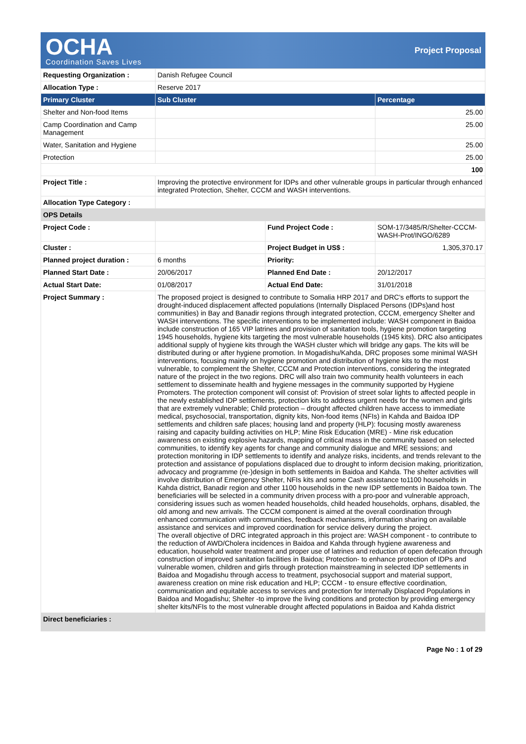OCHA
Coordination Saves Lives
Project Proposal
| Requesting Organization : | Danish Refugee Council | | |
| Allocation Type : | Reserve 2017 | | |
| Primary Cluster | Sub Cluster | | Percentage |
| Shelter and Non-food Items | | | 25.00 |
| Camp Coordination and Camp Management | | | 25.00 |
| Water, Sanitation and Hygiene | | | 25.00 |
| Protection | | | 25.00 |
| | | | 100 |
| Project Title : | Improving the protective environment for IDPs and other vulnerable groups in particular through enhanced integrated Protection, Shelter, CCCM and WASH interventions. | | |
| Allocation Type Category : | | | |
| OPS Details | | | |
| Project Code : | | Fund Project Code : | SOM-17/3485/R/Shelter-CCCM-WASH-Prot/INGO/6289 |
| Cluster : | | Project Budget in US$ : | 1,305,370.17 |
| Planned project duration : | 6 months | Priority: | |
| Planned Start Date : | 20/06/2017 | Planned End Date : | 20/12/2017 |
| Actual Start Date: | 01/08/2017 | Actual End Date: | 31/01/2018 |
| Project Summary : | The proposed project is designed to contribute to Somalia HRP 2017 and DRC's efforts to support the drought-induced displacement affected populations (Internally Displaced Persons (IDPs)and host communities) in Bay and Banadir regions through integrated protection, CCCM, emergency Shelter and WASH interventions. The specific interventions to be implemented include: WASH component in Baidoa include construction of 165 VIP latrines and provision of sanitation tools, hygiene promotion targeting 1945 households, hygiene kits targeting the most vulnerable households (1945 kits). DRC also anticipates additional supply of hygiene kits through the WASH cluster which will bridge any gaps. The kits will be distributed during or after hygiene promotion. In Mogadishu/Kahda, DRC proposes some minimal WASH interventions, focusing mainly on hygiene promotion and distribution of hygiene kits to the most vulnerable, to complement the Shelter, CCCM and Protection interventions, considering the integrated nature of the project in the two regions. DRC will also train two community health volunteers in each settlement to disseminate health and hygiene messages in the community supported by Hygiene Promoters. The protection component will consist of: Provision of street solar lights to affected people in the newly established IDP settlements, protection kits to address urgent needs for the women and girls that are extremely vulnerable; Child protection – drought affected children have access to immediate medical, psychosocial, transportation, dignity kits, Non-food items (NFIs) in Kahda and Baidoa IDP settlements and children safe places; housing land and property (HLP): focusing mostly awareness raising and capacity building activities on HLP; Mine Risk Education (MRE) - Mine risk education awareness on existing explosive hazards, mapping of critical mass in the community based on selected communities, to identify key agents for change and community dialogue and MRE sessions; and protection monitoring in IDP settlements to identify and analyze risks, incidents, and trends relevant to the protection and assistance of populations displaced due to drought to inform decision making, prioritization, advocacy and programme (re-)design in both settlements in Baidoa and Kahda. The shelter activities will involve distribution of Emergency Shelter, NFIs kits and some Cash assistance to1100 households in Kahda district, Banadir region and other 1100 households in the new IDP settlements in Baidoa town. The beneficiaries will be selected in a community driven process with a pro-poor and vulnerable approach, considering issues such as women headed households, child headed households, orphans, disabled, the old among and new arrivals. The CCCM component is aimed at the overall coordination through enhanced communication with communities, feedback mechanisms, information sharing on available assistance and services and improved coordination for service delivery during the project. The overall objective of DRC integrated approach in this project are: WASH component - to contribute to the reduction of AWD/Cholera incidences in Baidoa and Kahda through hygiene awareness and education, household water treatment and proper use of latrines and reduction of open defecation through construction of improved sanitation facilities in Baidoa; Protection- to enhance protection of IDPs and vulnerable women, children and girls through protection mainstreaming in selected IDP settlements in Baidoa and Mogadishu through access to treatment, psychosocial support and material support, awareness creation on mine risk education and HLP; CCCM - to ensure effective coordination, communication and equitable access to services and protection for Internally Displaced Populations in Baidoa and Mogadishu; Shelter -to improve the living conditions and protection by providing emergency shelter kits/NFIs to the most vulnerable drought affected populations in Baidoa and Kahda district | | |
| Direct beneficiaries : | | | |
Page No : 1 of 29